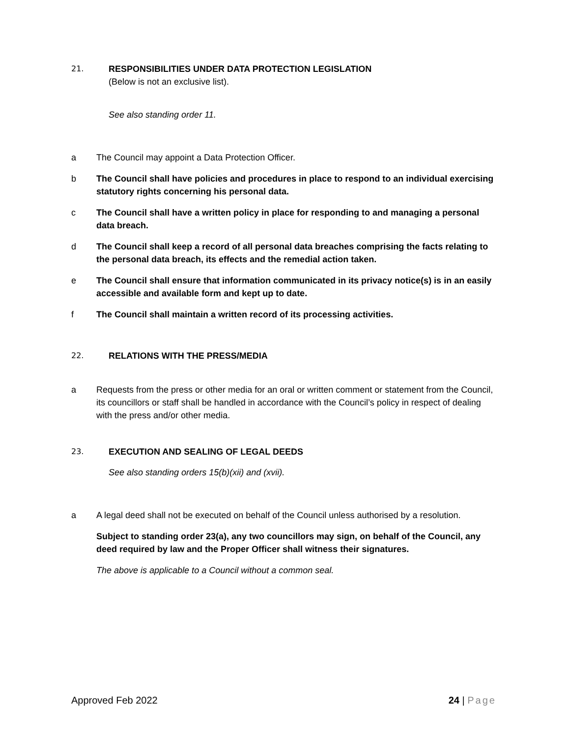21. RESPONSIBILITIES UNDER DATA PROTECTION LEGISLATION
(Below is not an exclusive list).
See also standing order 11.
a The Council may appoint a Data Protection Officer.
b The Council shall have policies and procedures in place to respond to an individual exercising statutory rights concerning his personal data.
c The Council shall have a written policy in place for responding to and managing a personal data breach.
d The Council shall keep a record of all personal data breaches comprising the facts relating to the personal data breach, its effects and the remedial action taken.
e The Council shall ensure that information communicated in its privacy notice(s) is in an easily accessible and available form and kept up to date.
f The Council shall maintain a written record of its processing activities.
22. RELATIONS WITH THE PRESS/MEDIA
a Requests from the press or other media for an oral or written comment or statement from the Council, its councillors or staff shall be handled in accordance with the Council’s policy in respect of dealing with the press and/or other media.
23. EXECUTION AND SEALING OF LEGAL DEEDS
See also standing orders 15(b)(xii) and (xvii).
a A legal deed shall not be executed on behalf of the Council unless authorised by a resolution.
Subject to standing order 23(a), any two councillors may sign, on behalf of the Council, any deed required by law and the Proper Officer shall witness their signatures.
The above is applicable to a Council without a common seal.
Approved Feb 2022 24 | Page